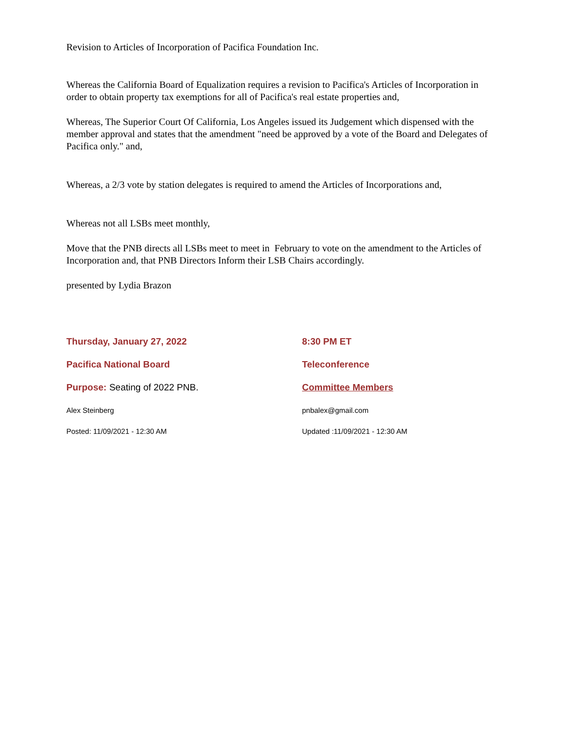Revision to Articles of Incorporation of Pacifica Foundation Inc.
Whereas the California Board of Equalization requires a revision to Pacifica's Articles of Incorporation in order to obtain property tax exemptions for all of Pacifica's real estate properties and,
Whereas, The Superior Court Of California, Los Angeles issued its Judgement which dispensed with the member approval and states that the amendment "need be approved by a vote of the Board and Delegates of Pacifica only." and,
Whereas, a 2/3 vote by station delegates is required to amend the Articles of Incorporations and,
Whereas not all LSBs meet monthly,
Move that the PNB directs all LSBs meet to meet in February to vote on the amendment to the Articles of Incorporation and, that PNB Directors Inform their LSB Chairs accordingly.
presented by Lydia Brazon
Thursday, January 27, 2022
8:30 PM ET
Pacifica National Board
Teleconference
Purpose: Seating of 2022 PNB.
Committee Members
Alex Steinberg
pnbalex@gmail.com
Posted: 11/09/2021 - 12:30 AM
Updated :11/09/2021 - 12:30 AM